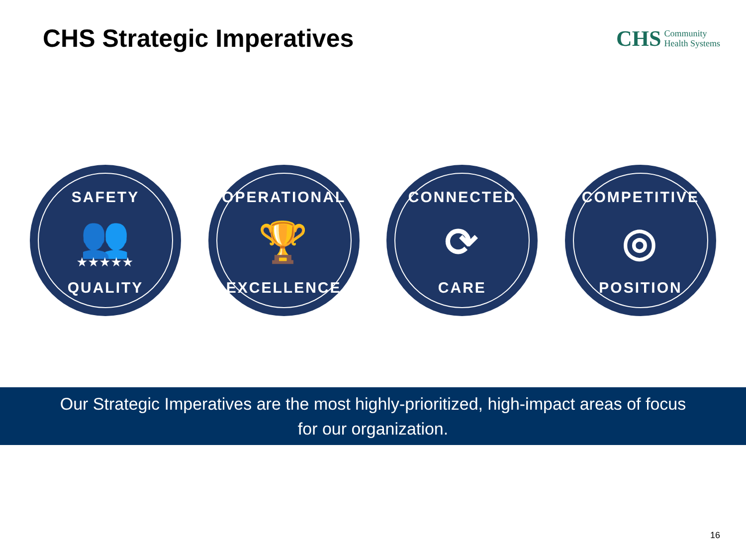CHS Strategic Imperatives
CHS Community
Health Systems
SAFETY
👥
★★★★★
QUALITY
OPERATIONAL
🏆
EXCELLENCE
CONNECTED
⟳
CARE
COMPETITIVE
◎
POSITION
Our Strategic Imperatives are the most highly-prioritized, high-impact areas of focus
for our organization.
16